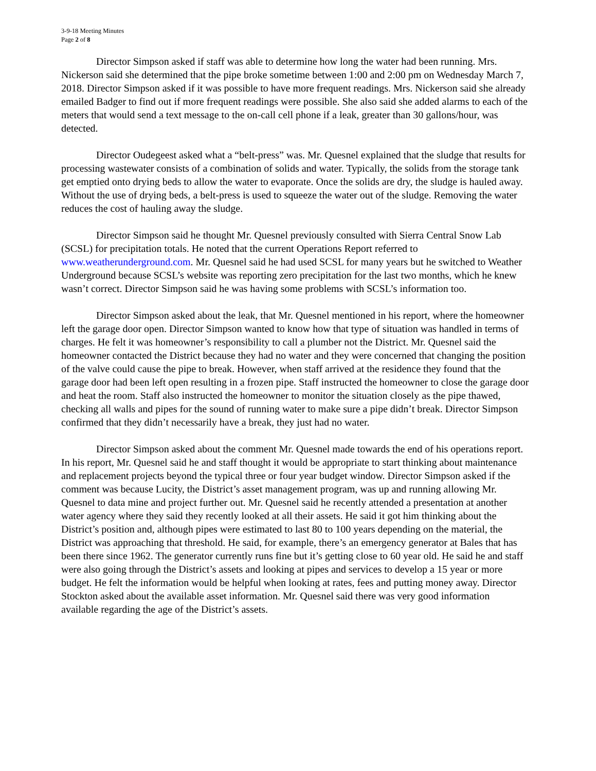3-9-18 Meeting Minutes
Page 2 of 8
Director Simpson asked if staff was able to determine how long the water had been running. Mrs. Nickerson said she determined that the pipe broke sometime between 1:00 and 2:00 pm on Wednesday March 7, 2018. Director Simpson asked if it was possible to have more frequent readings. Mrs. Nickerson said she already emailed Badger to find out if more frequent readings were possible. She also said she added alarms to each of the meters that would send a text message to the on-call cell phone if a leak, greater than 30 gallons/hour, was detected.
Director Oudegeest asked what a “belt-press” was. Mr. Quesnel explained that the sludge that results for processing wastewater consists of a combination of solids and water. Typically, the solids from the storage tank get emptied onto drying beds to allow the water to evaporate. Once the solids are dry, the sludge is hauled away. Without the use of drying beds, a belt-press is used to squeeze the water out of the sludge. Removing the water reduces the cost of hauling away the sludge.
Director Simpson said he thought Mr. Quesnel previously consulted with Sierra Central Snow Lab (SCSL) for precipitation totals. He noted that the current Operations Report referred to www.weatherunderground.com. Mr. Quesnel said he had used SCSL for many years but he switched to Weather Underground because SCSL’s website was reporting zero precipitation for the last two months, which he knew wasn’t correct. Director Simpson said he was having some problems with SCSL’s information too.
Director Simpson asked about the leak, that Mr. Quesnel mentioned in his report, where the homeowner left the garage door open. Director Simpson wanted to know how that type of situation was handled in terms of charges. He felt it was homeowner’s responsibility to call a plumber not the District. Mr. Quesnel said the homeowner contacted the District because they had no water and they were concerned that changing the position of the valve could cause the pipe to break. However, when staff arrived at the residence they found that the garage door had been left open resulting in a frozen pipe. Staff instructed the homeowner to close the garage door and heat the room. Staff also instructed the homeowner to monitor the situation closely as the pipe thawed, checking all walls and pipes for the sound of running water to make sure a pipe didn’t break. Director Simpson confirmed that they didn’t necessarily have a break, they just had no water.
Director Simpson asked about the comment Mr. Quesnel made towards the end of his operations report. In his report, Mr. Quesnel said he and staff thought it would be appropriate to start thinking about maintenance and replacement projects beyond the typical three or four year budget window. Director Simpson asked if the comment was because Lucity, the District’s asset management program, was up and running allowing Mr. Quesnel to data mine and project further out. Mr. Quesnel said he recently attended a presentation at another water agency where they said they recently looked at all their assets. He said it got him thinking about the District’s position and, although pipes were estimated to last 80 to 100 years depending on the material, the District was approaching that threshold. He said, for example, there’s an emergency generator at Bales that has been there since 1962. The generator currently runs fine but it’s getting close to 60 year old. He said he and staff were also going through the District’s assets and looking at pipes and services to develop a 15 year or more budget. He felt the information would be helpful when looking at rates, fees and putting money away. Director Stockton asked about the available asset information. Mr. Quesnel said there was very good information available regarding the age of the District’s assets.